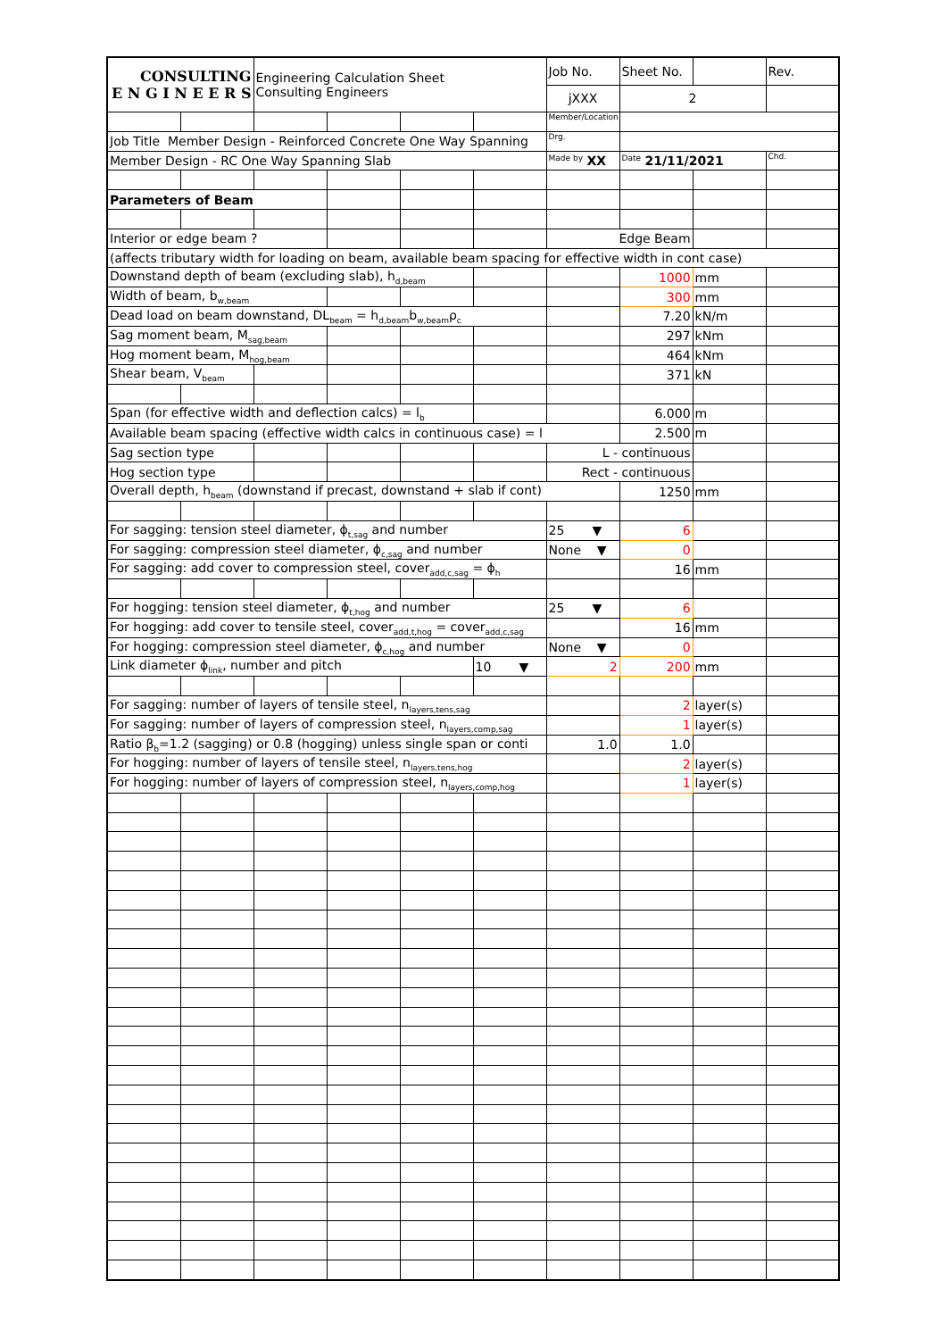| CONSULTING E N G I N E E R S | | Engineering Calculation Sheet Consulting Engineers | | | | Job No. | Sheet No. | | Rev. |
| | | | | | | jXXX | 2 | | |
| | | | | | | Member/Location | | | |
| Job Title Member Design - Reinforced Concrete One Way Spanning | | | | | | Drg. | | | |
| Member Design - RC One Way Spanning Slab | | | | | | Made by XX | Date 21/11/2021 | | Chd. |
| Parameters of Beam | | | | | | | | | |
| Interior or edge beam ? | | | | | | Edge Beam | | | |
| (affects tributary width for loading on beam, available beam spacing for effective width in cont case) | | | | | | | | | |
| Downstand depth of beam (excluding slab), h<sub>d,beam</sub> | | | | | | | 1000 | mm | |
| Width of beam, b<sub>w,beam</sub> | | | | | | | 300 | mm | |
| Dead load on beam downstand, DL<sub>beam</sub> = h<sub>d,beam</sub>b<sub>w,beam</sub>ρ<sub>c</sub> | | | | | | | 7.20 | kN/m | |
| Sag moment beam, M<sub>sag,beam</sub> | | | | | | | 297 | kNm | |
| Hog moment beam, M<sub>hog,beam</sub> | | | | | | | 464 | kNm | |
| Shear beam, V<sub>beam</sub> | | | | | | | 371 | kN | |
| Span (for effective width and deflection calcs) = l<sub>b</sub> | | | | | | | 6.000 | m | |
| Available beam spacing (effective width calcs in continuous case) = l | | | | | | | 2.500 | m | |
| Sag section type | | | | | | L - continuous | | | |
| Hog section type | | | | | | Rect - continuous | | | |
| Overall depth, h<sub>beam</sub> (downstand if precast, downstand + slab if cont) | | | | | | | 1250 | mm | |
| For sagging: tension steel diameter, ϕ<sub>t,sag</sub> and number | | | | | | 25 ▼ | 6 | | |
| For sagging: compression steel diameter, ϕ<sub>c,sag</sub> and number | | | | | | None ▼ | 0 | | |
| For sagging: add cover to compression steel, cover<sub>add,c,sag</sub> = ϕ<sub>h</sub> | | | | | | | 16 | mm | |
| For hogging: tension steel diameter, ϕ<sub>t,hog</sub> and number | | | | | | 25 ▼ | 6 | | |
| For hogging: add cover to tensile steel, cover<sub>add,t,hog</sub> = cover<sub>add,c,sag</sub> | | | | | | | 16 | mm | |
| For hogging: compression steel diameter, ϕ<sub>c,hog</sub> and number | | | | | | None ▼ | 0 | | |
| Link diameter ϕ<sub>link</sub>, number and pitch | | | | | 10 ▼ | 2 | 200 | mm | |
| For sagging: number of layers of tensile steel, n<sub>layers,tens,sag</sub> | | | | | | | 2 | layer(s) | |
| For sagging: number of layers of compression steel, n<sub>layers,comp,sag</sub> | | | | | | | 1 | layer(s) | |
| Ratio β<sub>b</sub>=1.2 (sagging) or 0.8 (hogging) unless single span or conti | | | | | | 1.0 | 1.0 | | |
| For hogging: number of layers of tensile steel, n<sub>layers,tens,hog</sub> | | | | | | | 2 | layer(s) | |
| For hogging: number of layers of compression steel, n<sub>layers,comp,hog</sub> | | | | | | | 1 | layer(s) | |